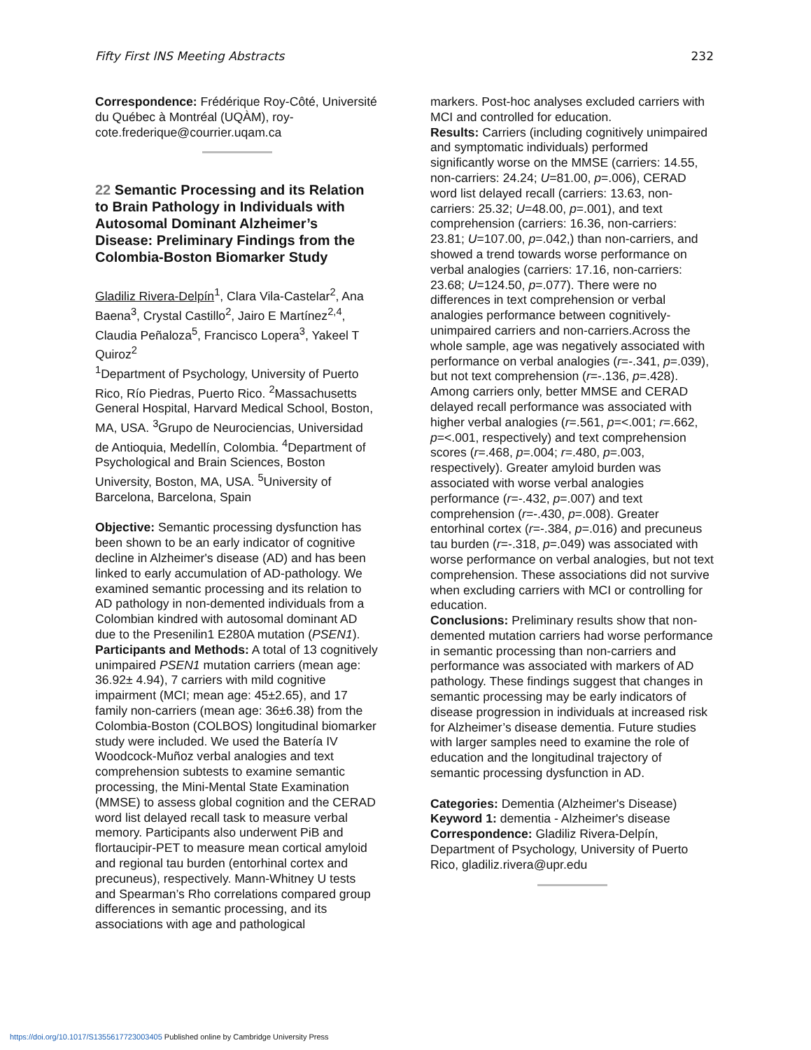Fifty First INS Meeting Abstracts 232
Correspondence: Frédérique Roy-Côté, Université du Québec à Montréal (UQÀM), roy-cote.frederique@courrier.uqam.ca
22 Semantic Processing and its Relation to Brain Pathology in Individuals with Autosomal Dominant Alzheimer’s Disease: Preliminary Findings from the Colombia-Boston Biomarker Study
Gladiliz Rivera-Delpín<sup>1</sup>, Clara Vila-Castelar<sup>2</sup>, Ana Baena<sup>3</sup>, Crystal Castillo<sup>2</sup>, Jairo E Martínez<sup>2,4</sup>, Claudia Peñaloza<sup>5</sup>, Francisco Lopera<sup>3</sup>, Yakeel T Quiroz<sup>2</sup>
<sup>1</sup> Department of Psychology, University of Puerto Rico, Río Piedras, Puerto Rico. <sup>2</sup>Massachusetts General Hospital, Harvard Medical School, Boston, MA, USA. <sup>3</sup>Grupo de Neurociencias, Universidad de Antioquia, Medellín, Colombia. <sup>4</sup>Department of Psychological and Brain Sciences, Boston University, Boston, MA, USA. <sup>5</sup>University of Barcelona, Barcelona, Spain
Objective: Semantic processing dysfunction has been shown to be an early indicator of cognitive decline in Alzheimer's disease (AD) and has been linked to early accumulation of AD-pathology. We examined semantic processing and its relation to AD pathology in non-demented individuals from a Colombian kindred with autosomal dominant AD due to the Presenilin1 E280A mutation (PSEN1).
Participants and Methods: A total of 13 cognitively unimpaired PSEN1 mutation carriers (mean age: 36.92± 4.94), 7 carriers with mild cognitive impairment (MCI; mean age: 45±2.65), and 17 family non-carriers (mean age: 36±6.38) from the Colombia-Boston (COLBOS) longitudinal biomarker study were included. We used the Batería IV Woodcock-Muñoz verbal analogies and text comprehension subtests to examine semantic processing, the Mini-Mental State Examination (MMSE) to assess global cognition and the CERAD word list delayed recall task to measure verbal memory. Participants also underwent PiB and flortaucipir-PET to measure mean cortical amyloid and regional tau burden (entorhinal cortex and precuneus), respectively. Mann-Whitney U tests and Spearman’s Rho correlations compared group differences in semantic processing, and its associations with age and pathological
markers. Post-hoc analyses excluded carriers with MCI and controlled for education.
Results: Carriers (including cognitively unimpaired and symptomatic individuals) performed significantly worse on the MMSE (carriers: 14.55, non-carriers: 24.24; U=81.00, p=.006), CERAD word list delayed recall (carriers: 13.63, non-carriers: 25.32; U=48.00, p=.001), and text comprehension (carriers: 16.36, non-carriers: 23.81; U=107.00, p=.042,) than non-carriers, and showed a trend towards worse performance on verbal analogies (carriers: 17.16, non-carriers: 23.68; U=124.50, p=.077). There were no differences in text comprehension or verbal analogies performance between cognitively-unimpaired carriers and non-carriers.Across the whole sample, age was negatively associated with performance on verbal analogies (r=-.341, p=.039), but not text comprehension (r=-.136, p=.428). Among carriers only, better MMSE and CERAD delayed recall performance was associated with higher verbal analogies (r=.561, p=<.001; r=.662, p=<.001, respectively) and text comprehension scores (r=.468, p=.004; r=.480, p=.003, respectively). Greater amyloid burden was associated with worse verbal analogies performance (r=-.432, p=.007) and text comprehension (r=-.430, p=.008). Greater entorhinal cortex (r=-.384, p=.016) and precuneus tau burden (r=-.318, p=.049) was associated with worse performance on verbal analogies, but not text comprehension. These associations did not survive when excluding carriers with MCI or controlling for education.
Conclusions: Preliminary results show that non-demented mutation carriers had worse performance in semantic processing than non-carriers and performance was associated with markers of AD pathology. These findings suggest that changes in semantic processing may be early indicators of disease progression in individuals at increased risk for Alzheimer’s disease dementia. Future studies with larger samples need to examine the role of education and the longitudinal trajectory of semantic processing dysfunction in AD.
Categories: Dementia (Alzheimer's Disease)
Keyword 1: dementia - Alzheimer's disease
Correspondence: Gladiliz Rivera-Delpín, Department of Psychology, University of Puerto Rico, gladiliz.rivera@upr.edu
https://doi.org/10.1017/S1355617723003405 Published online by Cambridge University Press